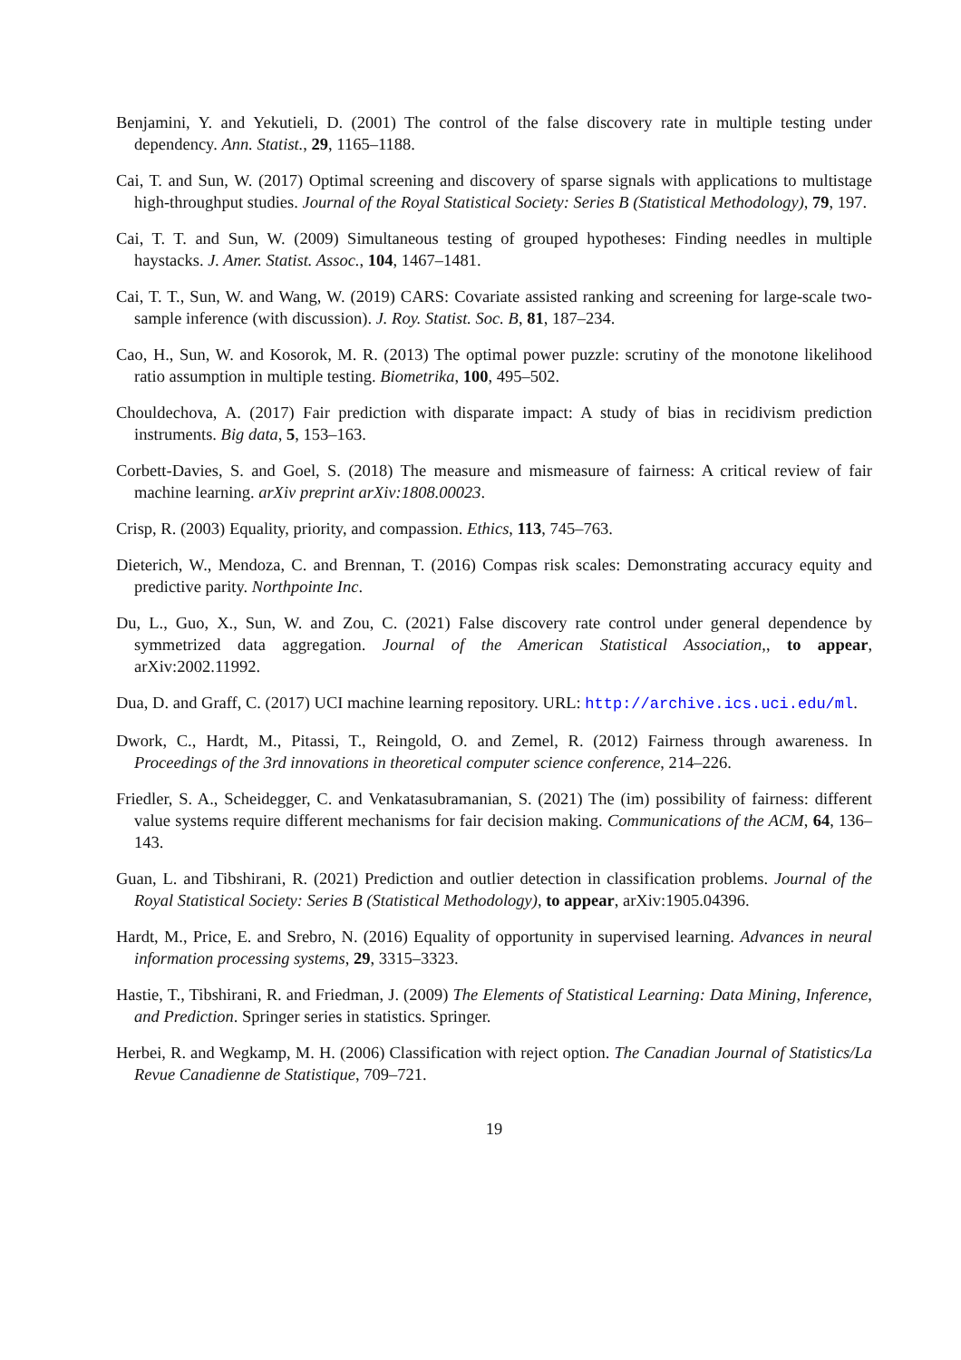Benjamini, Y. and Yekutieli, D. (2001) The control of the false discovery rate in multiple testing under dependency. Ann. Statist., 29, 1165–1188.
Cai, T. and Sun, W. (2017) Optimal screening and discovery of sparse signals with applications to multistage high-throughput studies. Journal of the Royal Statistical Society: Series B (Statistical Methodology), 79, 197.
Cai, T. T. and Sun, W. (2009) Simultaneous testing of grouped hypotheses: Finding needles in multiple haystacks. J. Amer. Statist. Assoc., 104, 1467–1481.
Cai, T. T., Sun, W. and Wang, W. (2019) CARS: Covariate assisted ranking and screening for large-scale two-sample inference (with discussion). J. Roy. Statist. Soc. B, 81, 187–234.
Cao, H., Sun, W. and Kosorok, M. R. (2013) The optimal power puzzle: scrutiny of the monotone likelihood ratio assumption in multiple testing. Biometrika, 100, 495–502.
Chouldechova, A. (2017) Fair prediction with disparate impact: A study of bias in recidivism prediction instruments. Big data, 5, 153–163.
Corbett-Davies, S. and Goel, S. (2018) The measure and mismeasure of fairness: A critical review of fair machine learning. arXiv preprint arXiv:1808.00023.
Crisp, R. (2003) Equality, priority, and compassion. Ethics, 113, 745–763.
Dieterich, W., Mendoza, C. and Brennan, T. (2016) Compas risk scales: Demonstrating accuracy equity and predictive parity. Northpointe Inc.
Du, L., Guo, X., Sun, W. and Zou, C. (2021) False discovery rate control under general dependence by symmetrized data aggregation. Journal of the American Statistical Association,, to appear, arXiv:2002.11992.
Dua, D. and Graff, C. (2017) UCI machine learning repository. URL: http://archive.ics.uci.edu/ml.
Dwork, C., Hardt, M., Pitassi, T., Reingold, O. and Zemel, R. (2012) Fairness through awareness. In Proceedings of the 3rd innovations in theoretical computer science conference, 214–226.
Friedler, S. A., Scheidegger, C. and Venkatasubramanian, S. (2021) The (im) possibility of fairness: different value systems require different mechanisms for fair decision making. Communications of the ACM, 64, 136–143.
Guan, L. and Tibshirani, R. (2021) Prediction and outlier detection in classification problems. Journal of the Royal Statistical Society: Series B (Statistical Methodology), to appear, arXiv:1905.04396.
Hardt, M., Price, E. and Srebro, N. (2016) Equality of opportunity in supervised learning. Advances in neural information processing systems, 29, 3315–3323.
Hastie, T., Tibshirani, R. and Friedman, J. (2009) The Elements of Statistical Learning: Data Mining, Inference, and Prediction. Springer series in statistics. Springer.
Herbei, R. and Wegkamp, M. H. (2006) Classification with reject option. The Canadian Journal of Statistics/La Revue Canadienne de Statistique, 709–721.
19